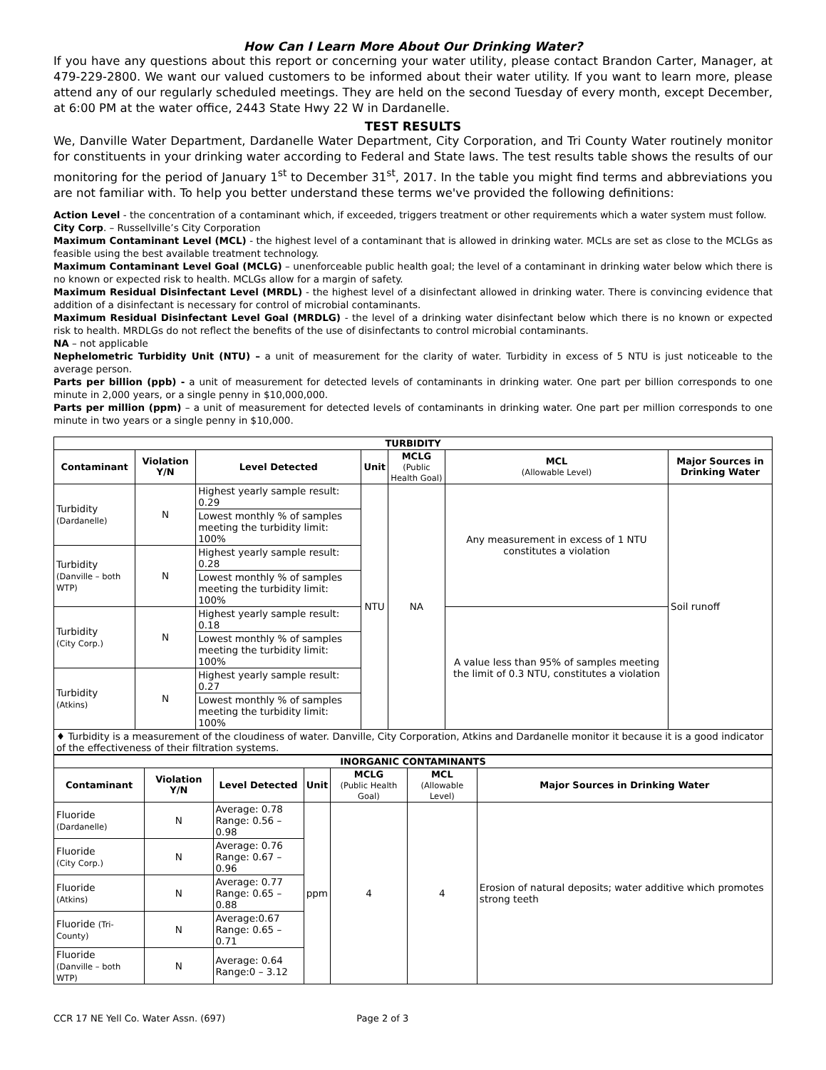How Can I Learn More About Our Drinking Water?
If you have any questions about this report or concerning your water utility, please contact Brandon Carter, Manager, at 479-229-2800. We want our valued customers to be informed about their water utility. If you want to learn more, please attend any of our regularly scheduled meetings. They are held on the second Tuesday of every month, except December, at 6:00 PM at the water office, 2443 State Hwy 22 W in Dardanelle.
TEST RESULTS
We, Danville Water Department, Dardanelle Water Department, City Corporation, and Tri County Water routinely monitor for constituents in your drinking water according to Federal and State laws. The test results table shows the results of our monitoring for the period of January 1<sup>st</sup> to December 31<sup>st</sup>, 2017. In the table you might find terms and abbreviations you are not familiar with. To help you better understand these terms we've provided the following definitions:
Action Level - the concentration of a contaminant which, if exceeded, triggers treatment or other requirements which a water system must follow.
City Corp. – Russellville’s City Corporation
Maximum Contaminant Level (MCL) - the highest level of a contaminant that is allowed in drinking water. MCLs are set as close to the MCLGs as feasible using the best available treatment technology.
Maximum Contaminant Level Goal (MCLG) – unenforceable public health goal; the level of a contaminant in drinking water below which there is no known or expected risk to health. MCLGs allow for a margin of safety.
Maximum Residual Disinfectant Level (MRDL) - the highest level of a disinfectant allowed in drinking water. There is convincing evidence that addition of a disinfectant is necessary for control of microbial contaminants.
Maximum Residual Disinfectant Level Goal (MRDLG) - the level of a drinking water disinfectant below which there is no known or expected risk to health. MRDLGs do not reflect the benefits of the use of disinfectants to control microbial contaminants.
NA – not applicable
Nephelometric Turbidity Unit (NTU) – a unit of measurement for the clarity of water. Turbidity in excess of 5 NTU is just noticeable to the average person.
Parts per billion (ppb) - a unit of measurement for detected levels of contaminants in drinking water. One part per billion corresponds to one minute in 2,000 years, or a single penny in $10,000,000.
Parts per million (ppm) – a unit of measurement for detected levels of contaminants in drinking water. One part per million corresponds to one minute in two years or a single penny in $10,000.
| TURBIDITY | | | | | | |
| --- | --- | --- | --- | --- | --- | --- |
| Contaminant | Violation Y/N | Level Detected | Unit | MCLG (Public Health Goal) | MCL (Allowable Level) | Major Sources in Drinking Water |
| Turbidity (Dardanelle) | N | Highest yearly sample result: 0.29 | NTU | NA | Any measurement in excess of 1 NTU constitutes a violation | Soil runoff |
| | | Lowest monthly % of samples meeting the turbidity limit: 100% | | | | |
| Turbidity (Danville – both WTP) | N | Highest yearly sample result: 0.28 | | | | |
| | | Lowest monthly % of samples meeting the turbidity limit: 100% | | | | |
| Turbidity (City Corp.) | N | Highest yearly sample result: 0.18 | | | A value less than 95% of samples meeting the limit of 0.3 NTU, constitutes a violation | |
| | | Lowest monthly % of samples meeting the turbidity limit: 100% | | | | |
| Turbidity (Atkins) | N | Highest yearly sample result: 0.27 | | | | |
| | | Lowest monthly % of samples meeting the turbidity limit: 100% | | | | |
| ♦ Turbidity is a measurement of the cloudiness of water. Danville, City Corporation, Atkins and Dardanelle monitor it because it is a good indicator of the effectiveness of their filtration systems. | | | | | | |
| INORGANIC CONTAMINANTS | | | | | | |
| --- | --- | --- | --- | --- | --- | --- |
| Contaminant | Violation Y/N | Level Detected | Unit | MCLG (Public Health Goal) | MCL (Allowable Level) | Major Sources in Drinking Water |
| Fluoride (Dardanelle) | N | Average: 0.78 Range: 0.56 – 0.98 | ppm | 4 | 4 | Erosion of natural deposits; water additive which promotes strong teeth |
| Fluoride (City Corp.) | N | Average: 0.76 Range: 0.67 – 0.96 | | | | |
| Fluoride (Atkins) | N | Average: 0.77 Range: 0.65 – 0.88 | | | | |
| Fluoride (Tri-County) | N | Average:0.67 Range: 0.65 – 0.71 | | | | |
| Fluoride (Danville – both WTP) | N | Average: 0.64 Range:0 – 3.12 | | | | |
CCR 17 NE Yell Co. Water Assn. (697) Page 2 of 3